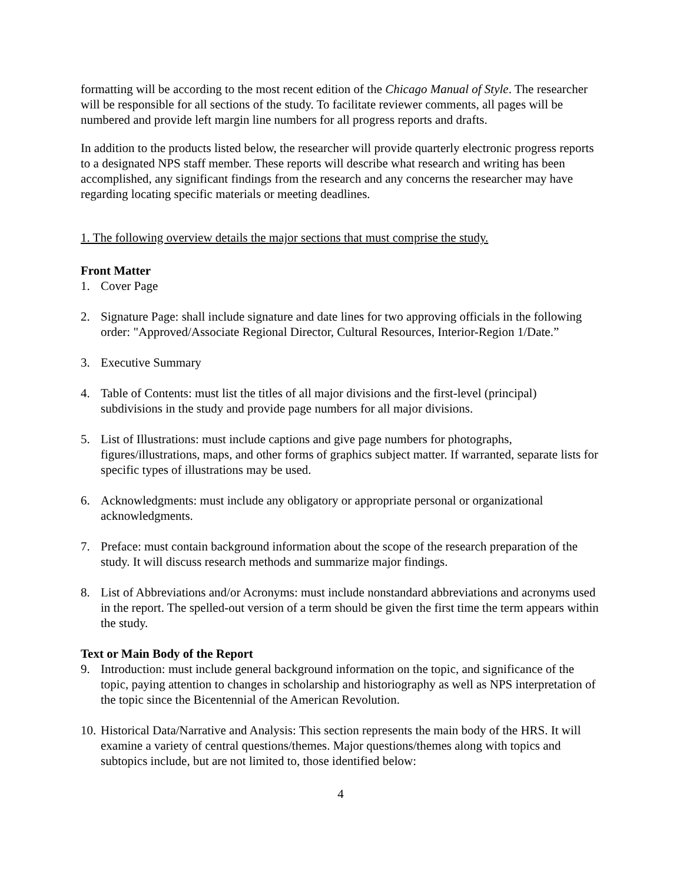formatting will be according to the most recent edition of the Chicago Manual of Style. The researcher will be responsible for all sections of the study. To facilitate reviewer comments, all pages will be numbered and provide left margin line numbers for all progress reports and drafts.
In addition to the products listed below, the researcher will provide quarterly electronic progress reports to a designated NPS staff member. These reports will describe what research and writing has been accomplished, any significant findings from the research and any concerns the researcher may have regarding locating specific materials or meeting deadlines.
1. The following overview details the major sections that must comprise the study.
Front Matter
1. Cover Page
2. Signature Page: shall include signature and date lines for two approving officials in the following order: "Approved/Associate Regional Director, Cultural Resources, Interior-Region 1/Date.”
3. Executive Summary
4. Table of Contents: must list the titles of all major divisions and the first-level (principal) subdivisions in the study and provide page numbers for all major divisions.
5. List of Illustrations: must include captions and give page numbers for photographs, figures/illustrations, maps, and other forms of graphics subject matter. If warranted, separate lists for specific types of illustrations may be used.
6. Acknowledgments: must include any obligatory or appropriate personal or organizational acknowledgments.
7. Preface: must contain background information about the scope of the research preparation of the study. It will discuss research methods and summarize major findings.
8. List of Abbreviations and/or Acronyms: must include nonstandard abbreviations and acronyms used in the report. The spelled-out version of a term should be given the first time the term appears within the study.
Text or Main Body of the Report
9. Introduction: must include general background information on the topic, and significance of the topic, paying attention to changes in scholarship and historiography as well as NPS interpretation of the topic since the Bicentennial of the American Revolution.
10. Historical Data/Narrative and Analysis: This section represents the main body of the HRS. It will examine a variety of central questions/themes. Major questions/themes along with topics and subtopics include, but are not limited to, those identified below:
4